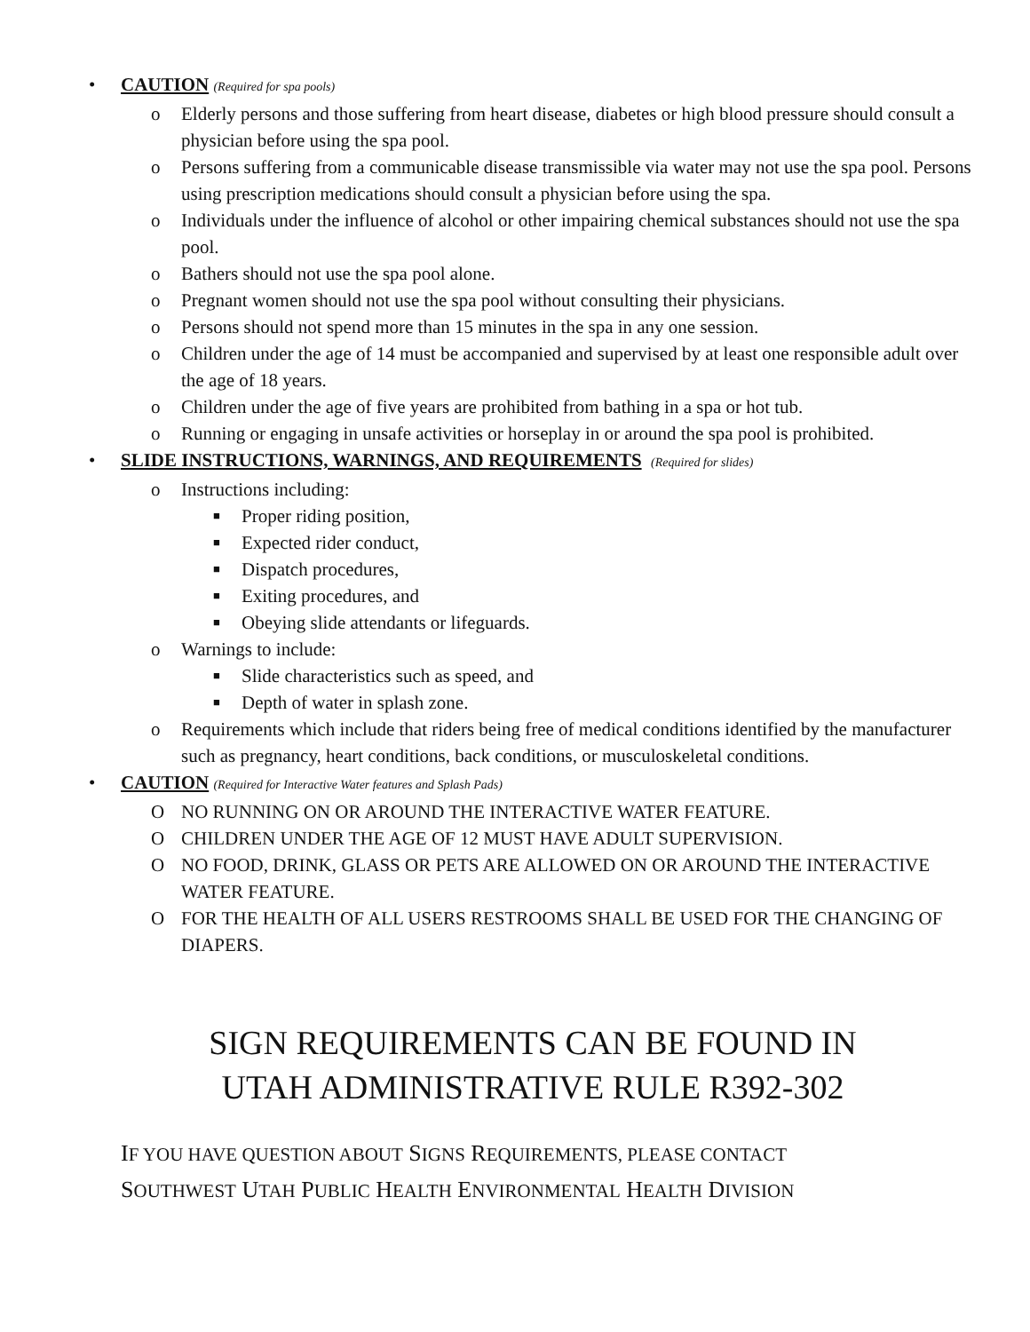• CAUTION (Required for spa pools)
o Elderly persons and those suffering from heart disease, diabetes or high blood pressure should consult a physician before using the spa pool.
o Persons suffering from a communicable disease transmissible via water may not use the spa pool. Persons using prescription medications should consult a physician before using the spa.
o Individuals under the influence of alcohol or other impairing chemical substances should not use the spa pool.
o Bathers should not use the spa pool alone.
o Pregnant women should not use the spa pool without consulting their physicians.
o Persons should not spend more than 15 minutes in the spa in any one session.
o Children under the age of 14 must be accompanied and supervised by at least one responsible adult over the age of 18 years.
o Children under the age of five years are prohibited from bathing in a spa or hot tub.
o Running or engaging in unsafe activities or horseplay in or around the spa pool is prohibited.
• SLIDE INSTRUCTIONS, WARNINGS, AND REQUIREMENTS (Required for slides)
o Instructions including:
■ Proper riding position,
■ Expected rider conduct,
■ Dispatch procedures,
■ Exiting procedures, and
■ Obeying slide attendants or lifeguards.
o Warnings to include:
■ Slide characteristics such as speed, and
■ Depth of water in splash zone.
o Requirements which include that riders being free of medical conditions identified by the manufacturer such as pregnancy, heart conditions, back conditions, or musculoskeletal conditions.
• CAUTION (Required for Interactive Water features and Splash Pads)
O NO RUNNING ON OR AROUND THE INTERACTIVE WATER FEATURE.
O CHILDREN UNDER THE AGE OF 12 MUST HAVE ADULT SUPERVISION.
O NO FOOD, DRINK, GLASS OR PETS ARE ALLOWED ON OR AROUND THE INTERACTIVE WATER FEATURE.
O FOR THE HEALTH OF ALL USERS RESTROOMS SHALL BE USED FOR THE CHANGING OF DIAPERS.
SIGN REQUIREMENTS CAN BE FOUND IN
UTAH ADMINISTRATIVE RULE R392-302
IF YOU HAVE QUESTION ABOUT SIGNS REQUIREMENTS, PLEASE CONTACT
SOUTHWEST UTAH PUBLIC HEALTH ENVIRONMENTAL HEALTH DIVISION